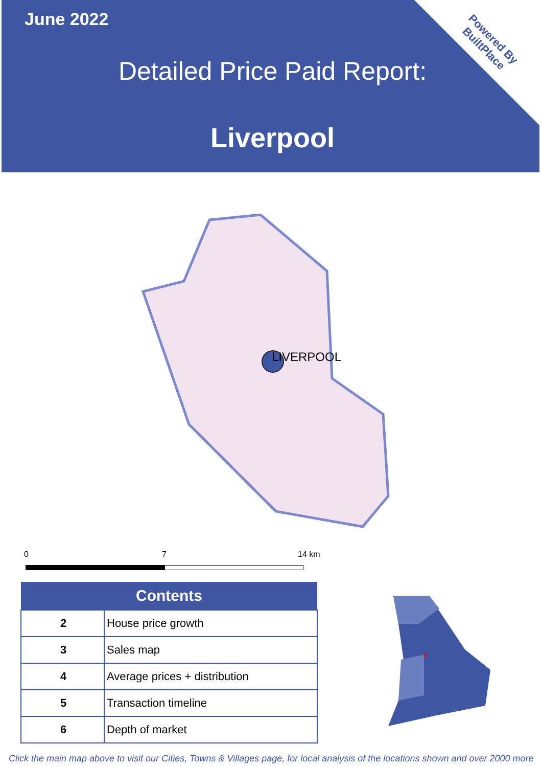June 2022
Detailed Price Paid Report:
Liverpool
Powered By BuiltPlace
LIVERPOOL
0 7 14 km
| Contents | |
| --- | --- |
| 2 | House price growth |
| 3 | Sales map |
| 4 | Average prices + distribution |
| 5 | Transaction timeline |
| 6 | Depth of market |
Click the main map above to visit our Cities, Towns & Villages page, for local analysis of the locations shown and over 2000 more